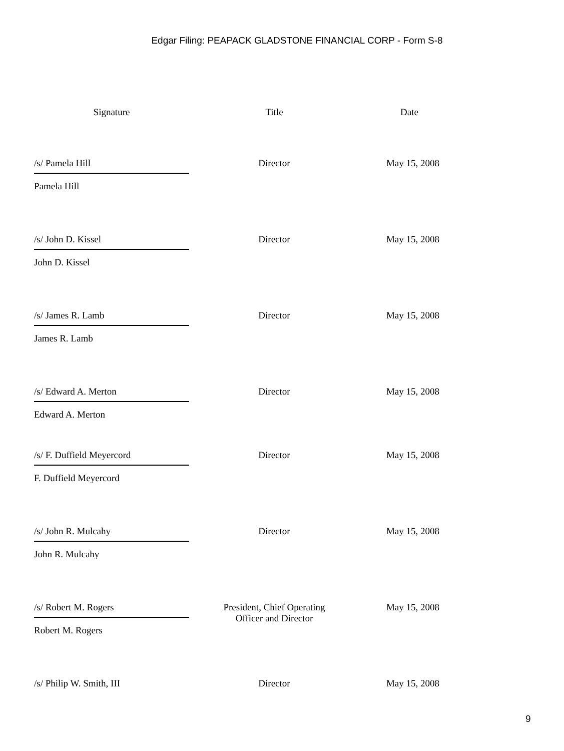Edgar Filing: PEAPACK GLADSTONE FINANCIAL CORP - Form S-8
| Signature | Title | Date |
| --- | --- | --- |
| /s/ Pamela Hill Pamela Hill | Director | May 15, 2008 |
| /s/ John D. Kissel John D. Kissel | Director | May 15, 2008 |
| /s/ James R. Lamb James R. Lamb | Director | May 15, 2008 |
| /s/ Edward A. Merton Edward A. Merton | Director | May 15, 2008 |
| /s/ F. Duffield Meyercord F. Duffield Meyercord | Director | May 15, 2008 |
| /s/ John R. Mulcahy John R. Mulcahy | Director | May 15, 2008 |
| /s/ Robert M. Rogers Robert M. Rogers | President, Chief Operating Officer and Director | May 15, 2008 |
| /s/ Philip W. Smith, III | Director | May 15, 2008 |
9